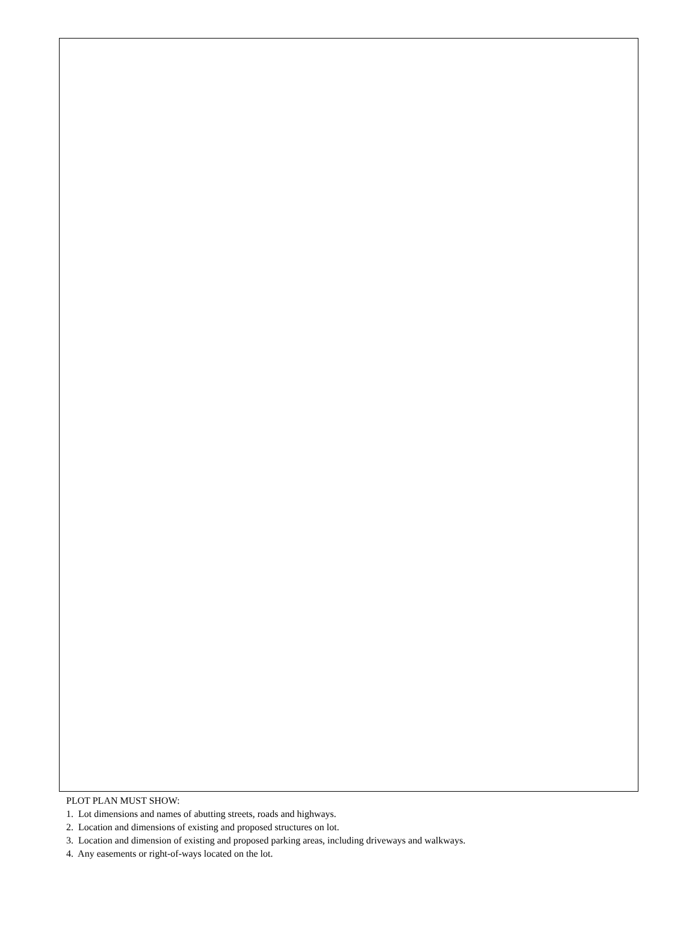PLOT PLAN MUST SHOW:
1. Lot dimensions and names of abutting streets, roads and highways.
2. Location and dimensions of existing and proposed structures on lot.
3. Location and dimension of existing and proposed parking areas, including driveways and walkways.
4. Any easements or right-of-ways located on the lot.